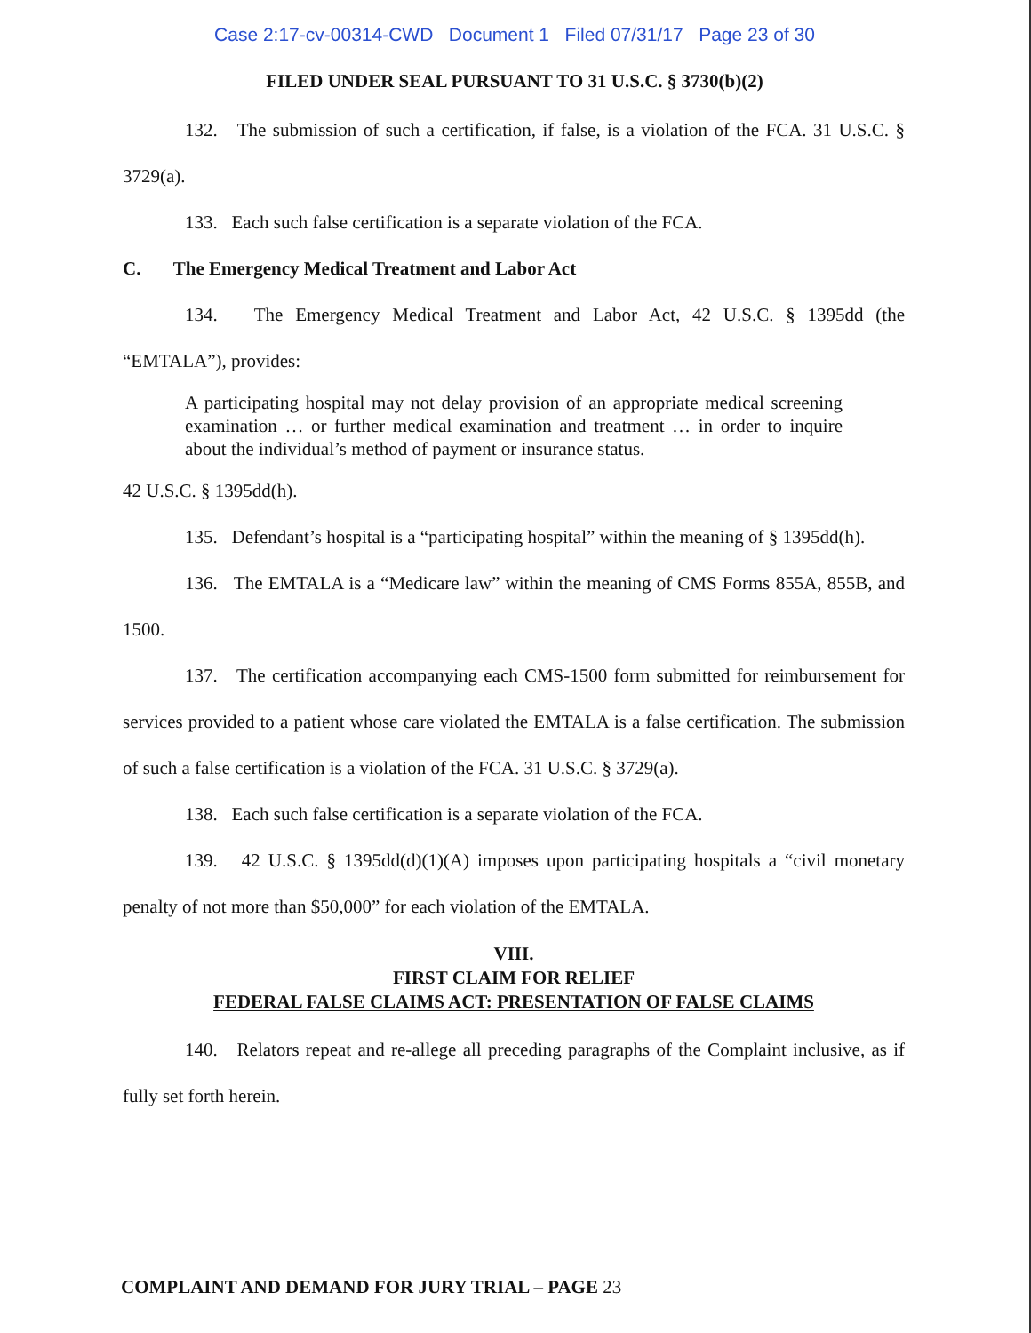Case 2:17-cv-00314-CWD Document 1 Filed 07/31/17 Page 23 of 30
FILED UNDER SEAL PURSUANT TO 31 U.S.C. § 3730(b)(2)
132. The submission of such a certification, if false, is a violation of the FCA. 31 U.S.C. § 3729(a).
133. Each such false certification is a separate violation of the FCA.
C. The Emergency Medical Treatment and Labor Act
134. The Emergency Medical Treatment and Labor Act, 42 U.S.C. § 1395dd (the “EMTALA”), provides:
A participating hospital may not delay provision of an appropriate medical screening examination … or further medical examination and treatment … in order to inquire about the individual’s method of payment or insurance status.
42 U.S.C. § 1395dd(h).
135. Defendant’s hospital is a “participating hospital” within the meaning of § 1395dd(h).
136. The EMTALA is a “Medicare law” within the meaning of CMS Forms 855A, 855B, and 1500.
137. The certification accompanying each CMS-1500 form submitted for reimbursement for services provided to a patient whose care violated the EMTALA is a false certification. The submission of such a false certification is a violation of the FCA. 31 U.S.C. § 3729(a).
138. Each such false certification is a separate violation of the FCA.
139. 42 U.S.C. § 1395dd(d)(1)(A) imposes upon participating hospitals a “civil monetary penalty of not more than $50,000” for each violation of the EMTALA.
VIII.
FIRST CLAIM FOR RELIEF
FEDERAL FALSE CLAIMS ACT: PRESENTATION OF FALSE CLAIMS
140. Relators repeat and re-allege all preceding paragraphs of the Complaint inclusive, as if fully set forth herein.
COMPLAINT AND DEMAND FOR JURY TRIAL – PAGE 23